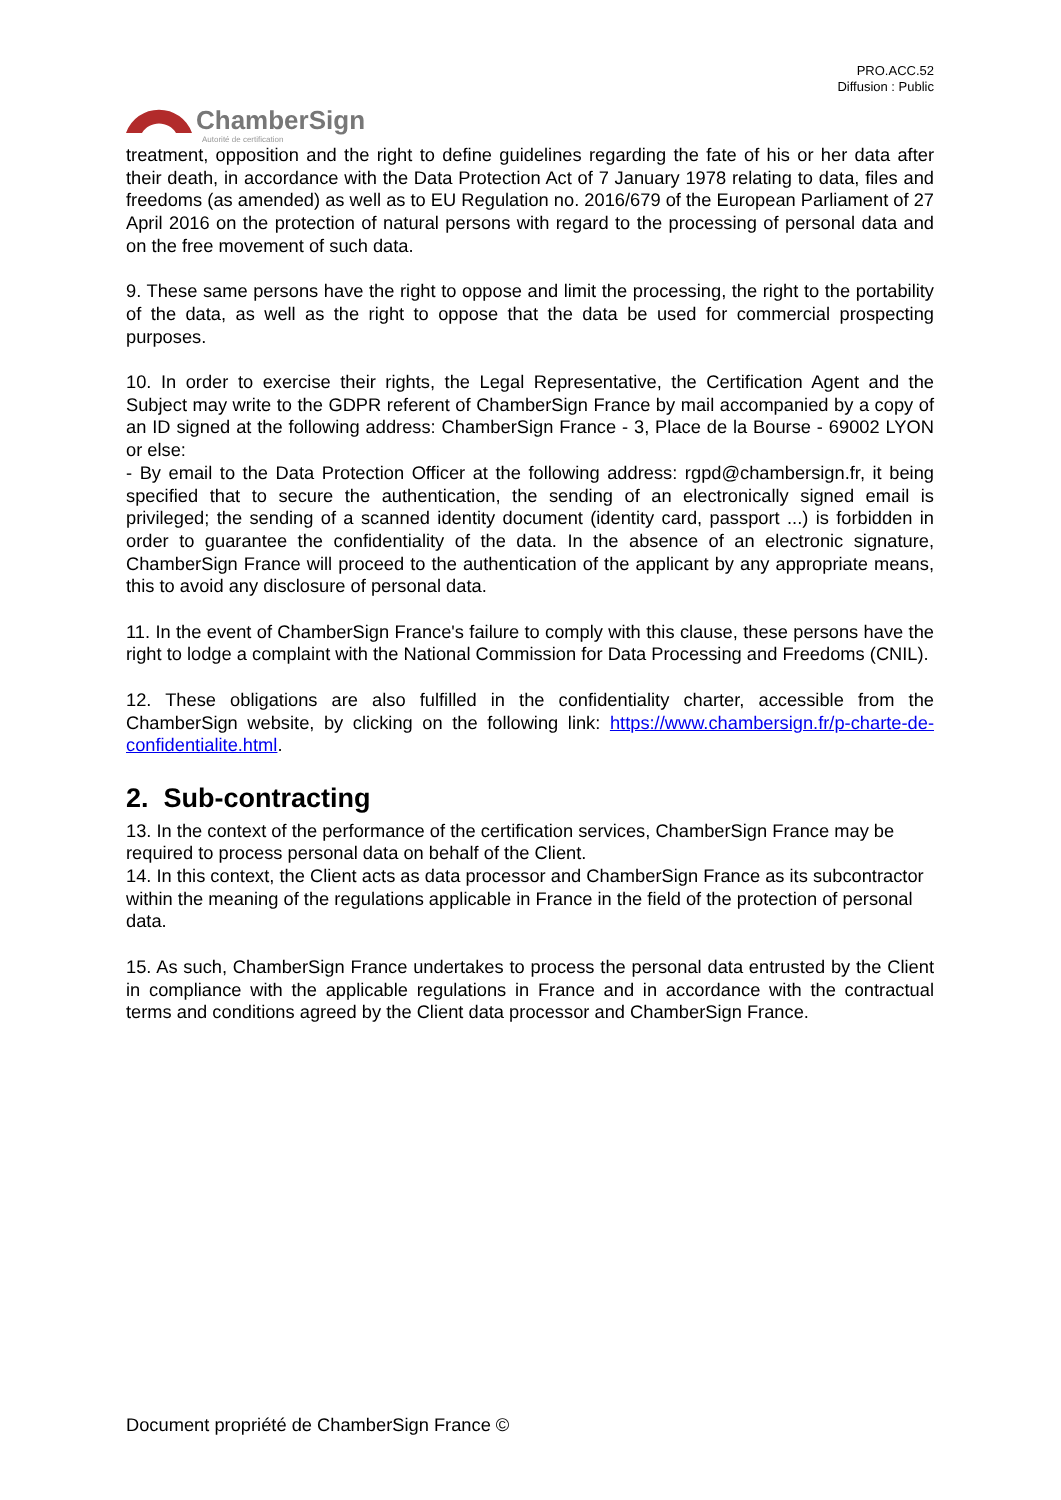PRO.ACC.52
Diffusion : Public
ChamberSign
Autorité de certification
treatment, opposition and the right to define guidelines regarding the fate of his or her data after their death, in accordance with the Data Protection Act of 7 January 1978 relating to data, files and freedoms (as amended) as well as to EU Regulation no. 2016/679 of the European Parliament of 27 April 2016 on the protection of natural persons with regard to the processing of personal data and on the free movement of such data.
9. These same persons have the right to oppose and limit the processing, the right to the portability of the data, as well as the right to oppose that the data be used for commercial prospecting purposes.
10. In order to exercise their rights, the Legal Representative, the Certification Agent and the Subject may write to the GDPR referent of ChamberSign France by mail accompanied by a copy of an ID signed at the following address: ChamberSign France - 3, Place de la Bourse - 69002 LYON or else:
- By email to the Data Protection Officer at the following address: rgpd@chambersign.fr, it being specified that to secure the authentication, the sending of an electronically signed email is privileged; the sending of a scanned identity document (identity card, passport ...) is forbidden in order to guarantee the confidentiality of the data. In the absence of an electronic signature, ChamberSign France will proceed to the authentication of the applicant by any appropriate means, this to avoid any disclosure of personal data.
11. In the event of ChamberSign France's failure to comply with this clause, these persons have the right to lodge a complaint with the National Commission for Data Processing and Freedoms (CNIL).
12. These obligations are also fulfilled in the confidentiality charter, accessible from the ChamberSign website, by clicking on the following link: https://www.chambersign.fr/p-charte-de-confidentialite.html.
2. Sub-contracting
13. In the context of the performance of the certification services, ChamberSign France may be required to process personal data on behalf of the Client.
14. In this context, the Client acts as data processor and ChamberSign France as its subcontractor within the meaning of the regulations applicable in France in the field of the protection of personal data.
15. As such, ChamberSign France undertakes to process the personal data entrusted by the Client in compliance with the applicable regulations in France and in accordance with the contractual terms and conditions agreed by the Client data processor and ChamberSign France.
Document propriété de ChamberSign France ©